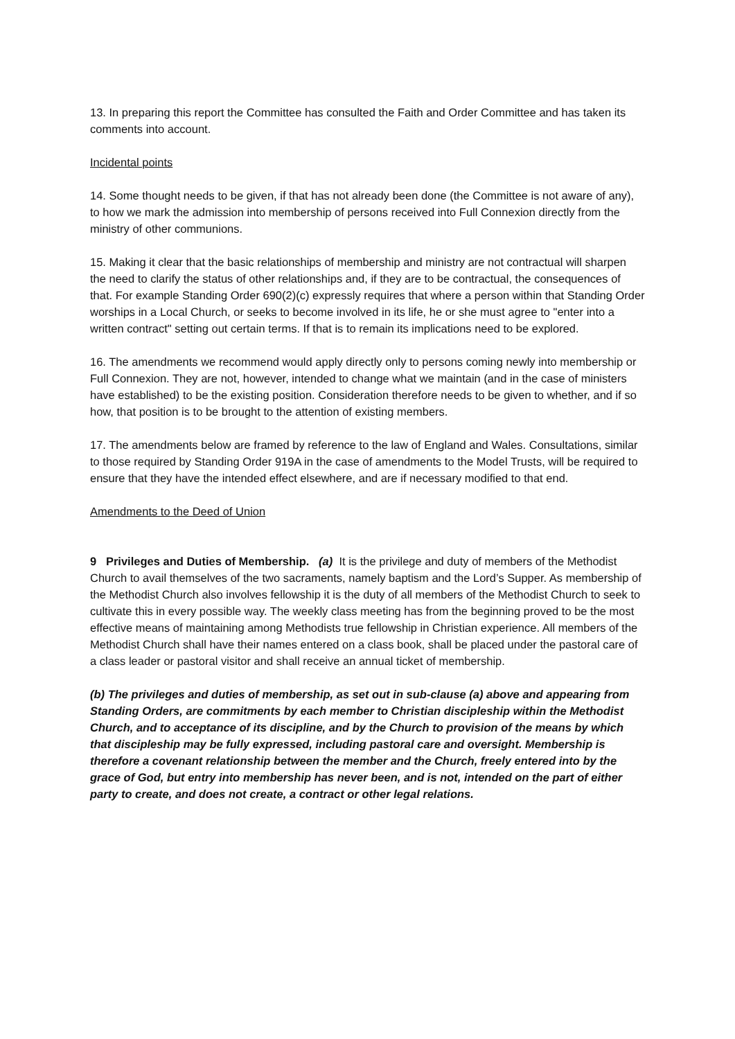13. In preparing this report the Committee has consulted the Faith and Order Committee and has taken its comments into account.
Incidental points
14. Some thought needs to be given, if that has not already been done (the Committee is not aware of any), to how we mark the admission into membership of persons received into Full Connexion directly from the ministry of other communions.
15. Making it clear that the basic relationships of membership and ministry are not contractual will sharpen the need to clarify the status of other relationships and, if they are to be contractual, the consequences of that. For example Standing Order 690(2)(c) expressly requires that where a person within that Standing Order worships in a Local Church, or seeks to become involved in its life, he or she must agree to "enter into a written contract" setting out certain terms. If that is to remain its implications need to be explored.
16. The amendments we recommend would apply directly only to persons coming newly into membership or Full Connexion. They are not, however, intended to change what we maintain (and in the case of ministers have established) to be the existing position. Consideration therefore needs to be given to whether, and if so how, that position is to be brought to the attention of existing members.
17. The amendments below are framed by reference to the law of England and Wales. Consultations, similar to those required by Standing Order 919A in the case of amendments to the Model Trusts, will be required to ensure that they have the intended effect elsewhere, and are if necessary modified to that end.
Amendments to the Deed of Union
9 Privileges and Duties of Membership. (a) It is the privilege and duty of members of the Methodist Church to avail themselves of the two sacraments, namely baptism and the Lord’s Supper. As membership of the Methodist Church also involves fellowship it is the duty of all members of the Methodist Church to seek to cultivate this in every possible way. The weekly class meeting has from the beginning proved to be the most effective means of maintaining among Methodists true fellowship in Christian experience. All members of the Methodist Church shall have their names entered on a class book, shall be placed under the pastoral care of a class leader or pastoral visitor and shall receive an annual ticket of membership.
(b) The privileges and duties of membership, as set out in sub-clause (a) above and appearing from Standing Orders, are commitments by each member to Christian discipleship within the Methodist Church, and to acceptance of its discipline, and by the Church to provision of the means by which that discipleship may be fully expressed, including pastoral care and oversight. Membership is therefore a covenant relationship between the member and the Church, freely entered into by the grace of God, but entry into membership has never been, and is not, intended on the part of either party to create, and does not create, a contract or other legal relations.